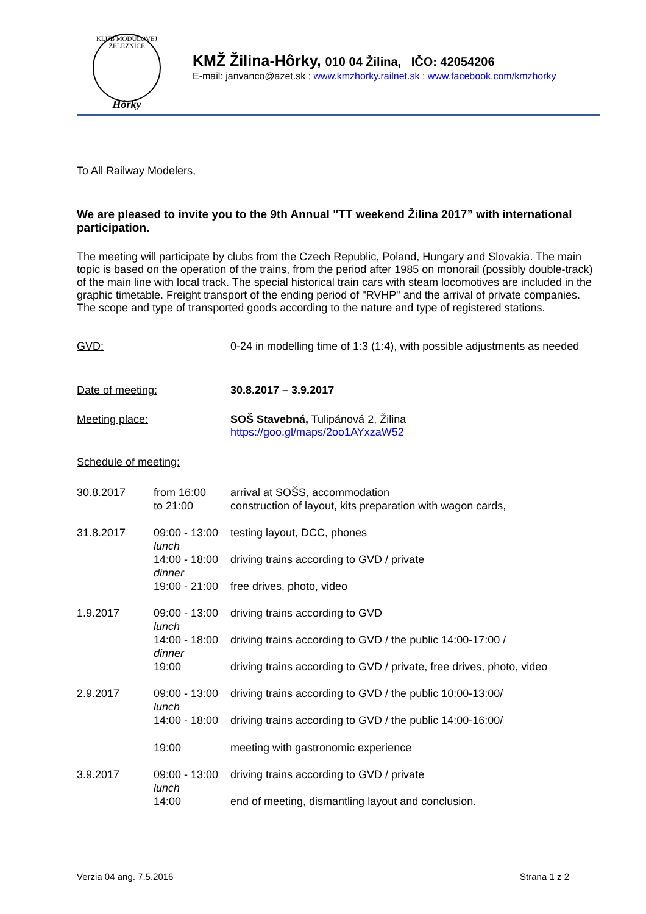KLUB MODULOVEJ ŽELEZNICE
Hôrky
KMŽ Žilina-Hôrky, 010 04 Žilina, IČO: 42054206
E-mail: janvanco@azet.sk ; www.kmzhorky.railnet.sk ; www.facebook.com/kmzhorky
To All Railway Modelers,
We are pleased to invite you to the 9th Annual "TT weekend Žilina 2017” with international participation.
The meeting will participate by clubs from the Czech Republic, Poland, Hungary and Slovakia. The main topic is based on the operation of the trains, from the period after 1985 on monorail (possibly double-track) of the main line with local track. The special historical train cars with steam locomotives are included in the graphic timetable. Freight transport of the ending period of "RVHP" and the arrival of private companies. The scope and type of transported goods according to the nature and type of registered stations.
| GVD: | 0-24 in modelling time of 1:3 (1:4), with possible adjustments as needed |
| Date of meeting: | 30.8.2017 – 3.9.2017 |
| Meeting place: | SOŠ Stavebná, Tulipánová 2, Žilina https://goo.gl/maps/2oo1AYxzaW52 |
| Schedule of meeting: | |
| 30.8.2017 | from 16:00 to 21:00 | arrival at SOŠS, accommodation construction of layout, kits preparation with wagon cards, |
| 31.8.2017 | 09:00 - 13:00 | testing layout, DCC, phones |
| | lunch | |
| | 14:00 - 18:00 | driving trains according to GVD / private |
| | dinner | |
| | 19:00 - 21:00 | free drives, photo, video |
| 1.9.2017 | 09:00 - 13:00 | driving trains according to GVD |
| | lunch | |
| | 14:00 - 18:00 | driving trains according to GVD / the public 14:00-17:00 / |
| | dinner | |
| | 19:00 | driving trains according to GVD / private, free drives, photo, video |
| 2.9.2017 | 09:00 - 13:00 | driving trains according to GVD / the public 10:00-13:00/ |
| | lunch | |
| | 14:00 - 18:00 | driving trains according to GVD / the public 14:00-16:00/ |
| | 19:00 | meeting with gastronomic experience |
| 3.9.2017 | 09:00 - 13:00 | driving trains according to GVD / private |
| | lunch | |
| | 14:00 | end of meeting, dismantling layout and conclusion. |
Verzia 04 ang. 7.5.2016 Strana 1 z 2